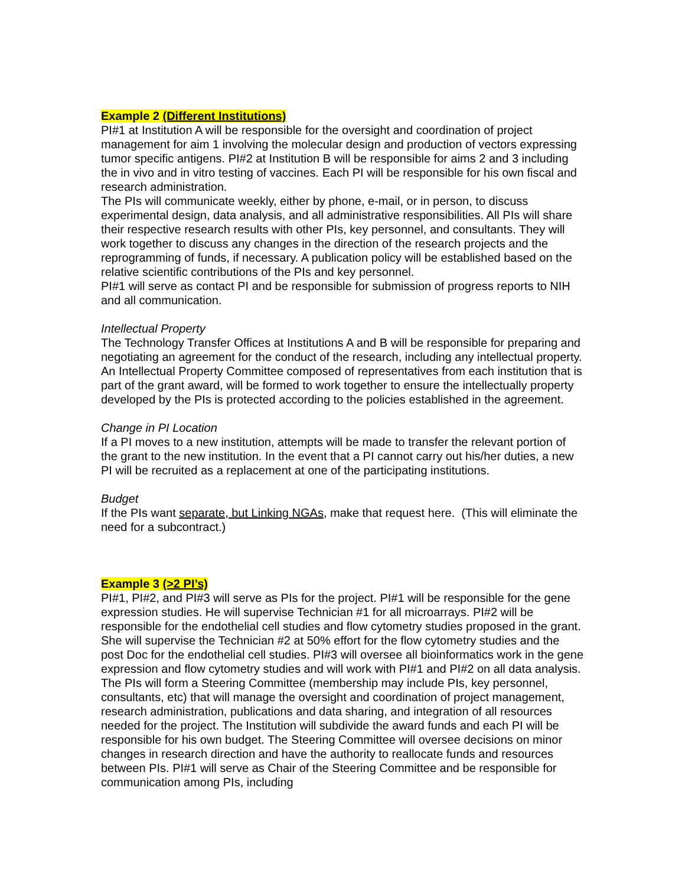Example 2 (Different Institutions)
PI#1 at Institution A will be responsible for the oversight and coordination of project management for aim 1 involving the molecular design and production of vectors expressing tumor specific antigens. PI#2 at Institution B will be responsible for aims 2 and 3 including the in vivo and in vitro testing of vaccines. Each PI will be responsible for his own fiscal and research administration.
The PIs will communicate weekly, either by phone, e-mail, or in person, to discuss experimental design, data analysis, and all administrative responsibilities. All PIs will share their respective research results with other PIs, key personnel, and consultants. They will work together to discuss any changes in the direction of the research projects and the reprogramming of funds, if necessary. A publication policy will be established based on the relative scientific contributions of the PIs and key personnel.
PI#1 will serve as contact PI and be responsible for submission of progress reports to NIH and all communication.
Intellectual Property
The Technology Transfer Offices at Institutions A and B will be responsible for preparing and negotiating an agreement for the conduct of the research, including any intellectual property. An Intellectual Property Committee composed of representatives from each institution that is part of the grant award, will be formed to work together to ensure the intellectually property developed by the PIs is protected according to the policies established in the agreement.
Change in PI Location
If a PI moves to a new institution, attempts will be made to transfer the relevant portion of the grant to the new institution. In the event that a PI cannot carry out his/her duties, a new PI will be recruited as a replacement at one of the participating institutions.
Budget
If the PIs want separate, but Linking NGAs, make that request here. (This will eliminate the need for a subcontract.)
Example 3 (>2 PI’s)
PI#1, PI#2, and PI#3 will serve as PIs for the project. PI#1 will be responsible for the gene expression studies. He will supervise Technician #1 for all microarrays. PI#2 will be responsible for the endothelial cell studies and flow cytometry studies proposed in the grant. She will supervise the Technician #2 at 50% effort for the flow cytometry studies and the post Doc for the endothelial cell studies. PI#3 will oversee all bioinformatics work in the gene expression and flow cytometry studies and will work with PI#1 and PI#2 on all data analysis. The PIs will form a Steering Committee (membership may include PIs, key personnel, consultants, etc) that will manage the oversight and coordination of project management, research administration, publications and data sharing, and integration of all resources needed for the project. The Institution will subdivide the award funds and each PI will be responsible for his own budget. The Steering Committee will oversee decisions on minor changes in research direction and have the authority to reallocate funds and resources between PIs. PI#1 will serve as Chair of the Steering Committee and be responsible for communication among PIs, including